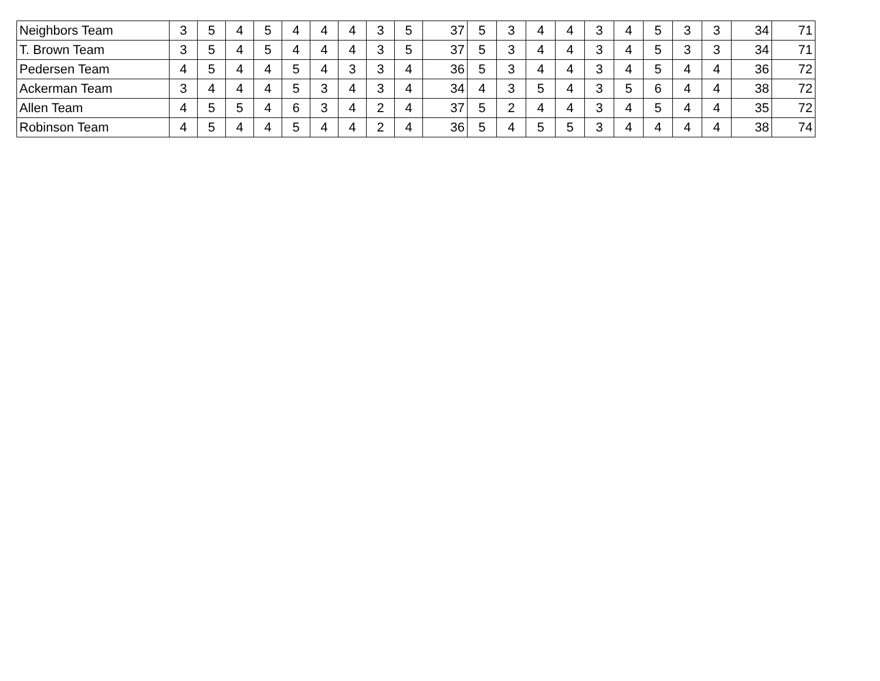| Neighbors Team | 3 | 5 | 4 | 5 | 4 | 4 | 4 | 3 | 5 | 37 | 5 | 3 | 4 | 4 | 3 | 4 | 5 | 3 | 3 | 34 | 71 |
| T. Brown Team | 3 | 5 | 4 | 5 | 4 | 4 | 4 | 3 | 5 | 37 | 5 | 3 | 4 | 4 | 3 | 4 | 5 | 3 | 3 | 34 | 71 |
| Pedersen Team | 4 | 5 | 4 | 4 | 5 | 4 | 3 | 3 | 4 | 36 | 5 | 3 | 4 | 4 | 3 | 4 | 5 | 4 | 4 | 36 | 72 |
| Ackerman Team | 3 | 4 | 4 | 4 | 5 | 3 | 4 | 3 | 4 | 34 | 4 | 3 | 5 | 4 | 3 | 5 | 6 | 4 | 4 | 38 | 72 |
| Allen Team | 4 | 5 | 5 | 4 | 6 | 3 | 4 | 2 | 4 | 37 | 5 | 2 | 4 | 4 | 3 | 4 | 5 | 4 | 4 | 35 | 72 |
| Robinson Team | 4 | 5 | 4 | 4 | 5 | 4 | 4 | 2 | 4 | 36 | 5 | 4 | 5 | 5 | 3 | 4 | 4 | 4 | 4 | 38 | 74 |